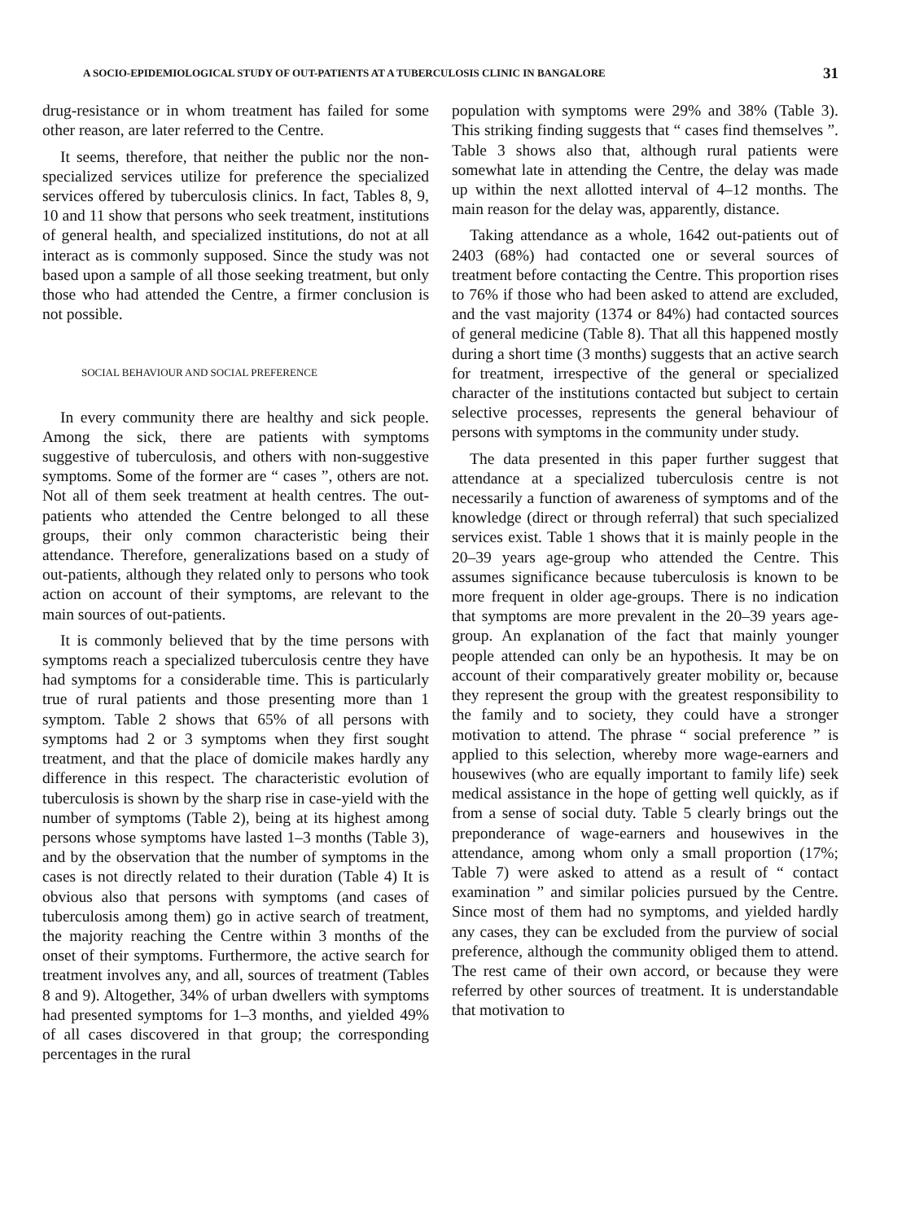A SOCIO-EPIDEMIOLOGICAL STUDY OF OUT-PATIENTS AT A TUBERCULOSIS CLINIC IN BANGALORE 31
drug-resistance or in whom treatment has failed for some other reason, are later referred to the Centre.
It seems, therefore, that neither the public nor the non-specialized services utilize for preference the specialized services offered by tuberculosis clinics. In fact, Tables 8, 9, 10 and 11 show that persons who seek treatment, institutions of general health, and specialized institutions, do not at all interact as is commonly supposed. Since the study was not based upon a sample of all those seeking treatment, but only those who had attended the Centre, a firmer conclusion is not possible.
SOCIAL BEHAVIOUR AND SOCIAL PREFERENCE
In every community there are healthy and sick people. Among the sick, there are patients with symptoms suggestive of tuberculosis, and others with non-suggestive symptoms. Some of the former are “ cases ”, others are not. Not all of them seek treatment at health centres. The out-patients who attended the Centre belonged to all these groups, their only common characteristic being their attendance. Therefore, generalizations based on a study of out-patients, although they related only to persons who took action on account of their symptoms, are relevant to the main sources of out-patients.
It is commonly believed that by the time persons with symptoms reach a specialized tuberculosis centre they have had symptoms for a considerable time. This is particularly true of rural patients and those presenting more than 1 symptom. Table 2 shows that 65% of all persons with symptoms had 2 or 3 symptoms when they first sought treatment, and that the place of domicile makes hardly any difference in this respect. The characteristic evolution of tuberculosis is shown by the sharp rise in case-yield with the number of symptoms (Table 2), being at its highest among persons whose symptoms have lasted 1–3 months (Table 3), and by the observation that the number of symptoms in the cases is not directly related to their duration (Table 4) It is obvious also that persons with symptoms (and cases of tuberculosis among them) go in active search of treatment, the majority reaching the Centre within 3 months of the onset of their symptoms. Furthermore, the active search for treatment involves any, and all, sources of treatment (Tables 8 and 9). Altogether, 34% of urban dwellers with symptoms had presented symptoms for 1–3 months, and yielded 49% of all cases discovered in that group; the corresponding percentages in the rural
population with symptoms were 29% and 38% (Table 3). This striking finding suggests that “ cases find themselves ”. Table 3 shows also that, although rural patients were somewhat late in attending the Centre, the delay was made up within the next allotted interval of 4–12 months. The main reason for the delay was, apparently, distance.
Taking attendance as a whole, 1642 out-patients out of 2403 (68%) had contacted one or several sources of treatment before contacting the Centre. This proportion rises to 76% if those who had been asked to attend are excluded, and the vast majority (1374 or 84%) had contacted sources of general medicine (Table 8). That all this happened mostly during a short time (3 months) suggests that an active search for treatment, irrespective of the general or specialized character of the institutions contacted but subject to certain selective processes, represents the general behaviour of persons with symptoms in the community under study.
The data presented in this paper further suggest that attendance at a specialized tuberculosis centre is not necessarily a function of awareness of symptoms and of the knowledge (direct or through referral) that such specialized services exist. Table 1 shows that it is mainly people in the 20–39 years age-group who attended the Centre. This assumes significance because tuberculosis is known to be more frequent in older age-groups. There is no indication that symptoms are more prevalent in the 20–39 years age-group. An explanation of the fact that mainly younger people attended can only be an hypothesis. It may be on account of their comparatively greater mobility or, because they represent the group with the greatest responsibility to the family and to society, they could have a stronger motivation to attend. The phrase “ social preference ” is applied to this selection, whereby more wage-earners and housewives (who are equally important to family life) seek medical assistance in the hope of getting well quickly, as if from a sense of social duty. Table 5 clearly brings out the preponderance of wage-earners and housewives in the attendance, among whom only a small proportion (17%; Table 7) were asked to attend as a result of “ contact examination ” and similar policies pursued by the Centre. Since most of them had no symptoms, and yielded hardly any cases, they can be excluded from the purview of social preference, although the community obliged them to attend. The rest came of their own accord, or because they were referred by other sources of treatment. It is understandable that motivation to